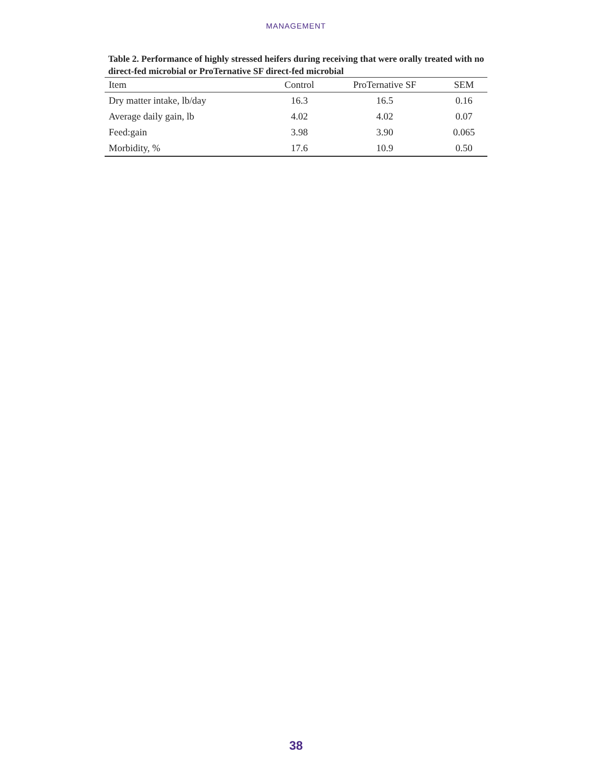MANAGEMENT
Table 2. Performance of highly stressed heifers during receiving that were orally treated with no direct-fed microbial or ProTernative SF direct-fed microbial
| Item | Control | ProTernative SF | SEM |
| --- | --- | --- | --- |
| Dry matter intake, lb/day | 16.3 | 16.5 | 0.16 |
| Average daily gain, lb | 4.02 | 4.02 | 0.07 |
| Feed:gain | 3.98 | 3.90 | 0.065 |
| Morbidity, % | 17.6 | 10.9 | 0.50 |
38